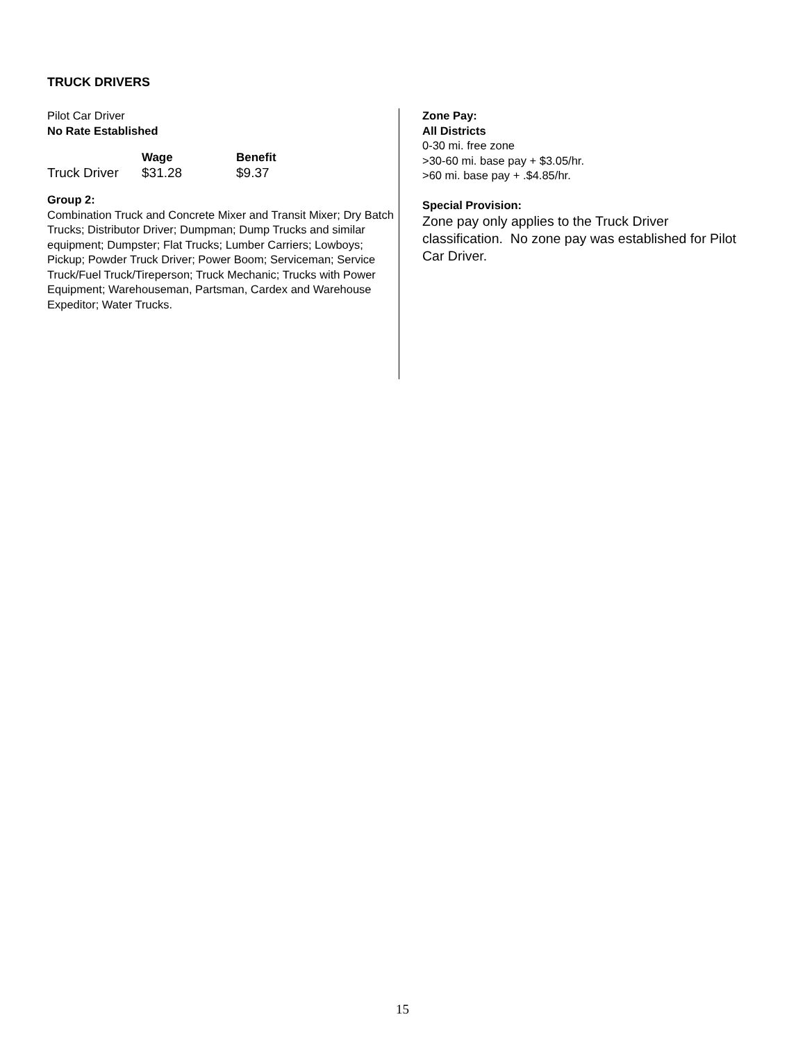TRUCK DRIVERS
Pilot Car Driver
No Rate Established
| | Wage | Benefit |
| --- | --- | --- |
| Truck Driver | $31.28 | $9.37 |
Group 2:
Combination Truck and Concrete Mixer and Transit Mixer; Dry Batch Trucks; Distributor Driver; Dumpman; Dump Trucks and similar equipment; Dumpster; Flat Trucks; Lumber Carriers; Lowboys; Pickup; Powder Truck Driver; Power Boom; Serviceman; Service Truck/Fuel Truck/Tireperson; Truck Mechanic; Trucks with Power Equipment; Warehouseman, Partsman, Cardex and Warehouse Expeditor; Water Trucks.
Zone Pay:
All Districts
0-30 mi. free zone
>30-60 mi. base pay + $3.05/hr.
>60 mi. base pay + .$4.85/hr.
Special Provision:
Zone pay only applies to the Truck Driver classification. No zone pay was established for Pilot Car Driver.
15